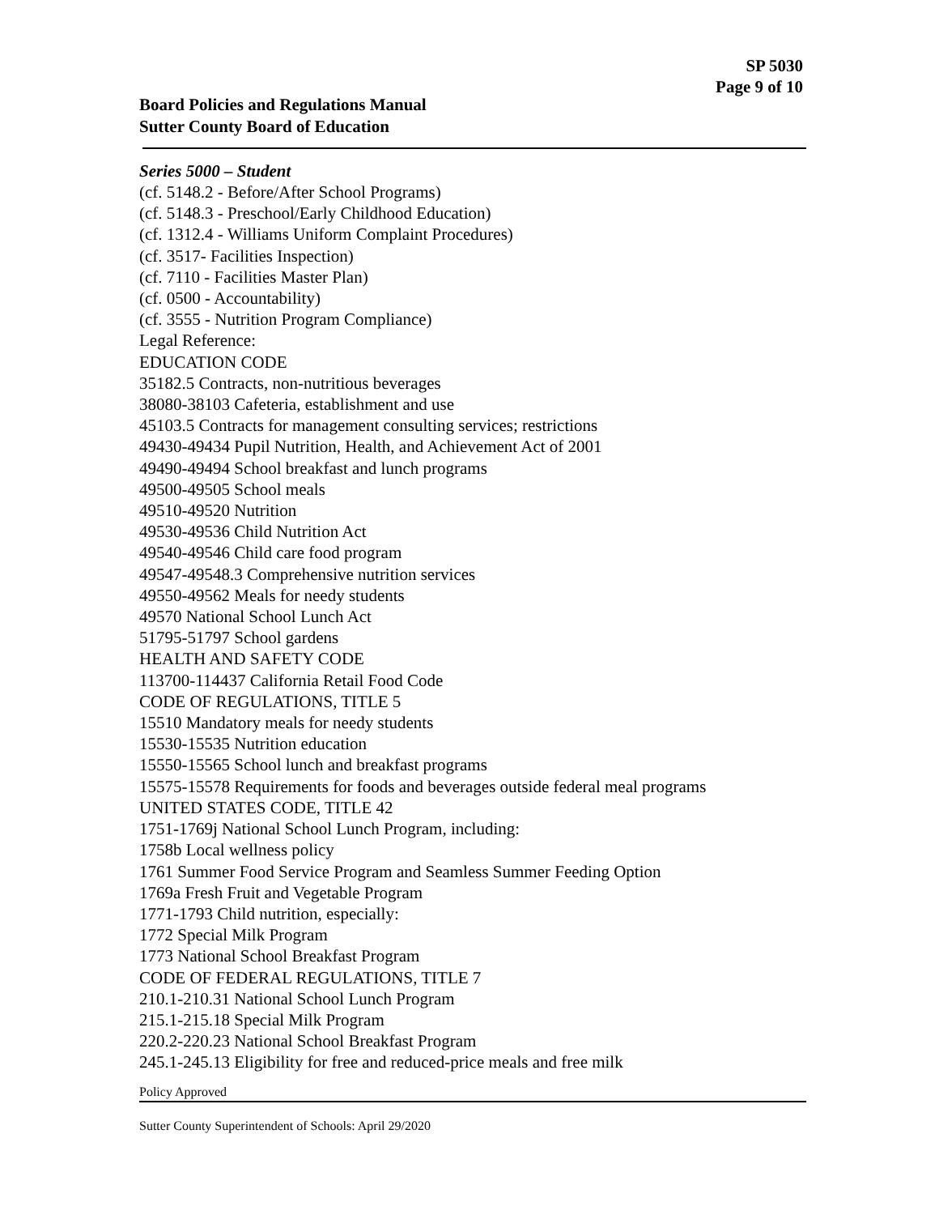SP 5030
Page 9 of 10
Board Policies and Regulations Manual
Sutter County Board of Education
Series 5000 – Student
(cf. 5148.2 - Before/After School Programs)
(cf. 5148.3 - Preschool/Early Childhood Education)
(cf. 1312.4 - Williams Uniform Complaint Procedures)
(cf. 3517- Facilities Inspection)
(cf. 7110 - Facilities Master Plan)
(cf. 0500 - Accountability)
(cf. 3555 - Nutrition Program Compliance)
Legal Reference:
EDUCATION CODE
35182.5 Contracts, non-nutritious beverages
38080-38103 Cafeteria, establishment and use
45103.5 Contracts for management consulting services; restrictions
49430-49434 Pupil Nutrition, Health, and Achievement Act of 2001
49490-49494 School breakfast and lunch programs
49500-49505 School meals
49510-49520 Nutrition
49530-49536 Child Nutrition Act
49540-49546 Child care food program
49547-49548.3 Comprehensive nutrition services
49550-49562 Meals for needy students
49570 National School Lunch Act
51795-51797 School gardens
HEALTH AND SAFETY CODE
113700-114437 California Retail Food Code
CODE OF REGULATIONS, TITLE 5
15510 Mandatory meals for needy students
15530-15535 Nutrition education
15550-15565 School lunch and breakfast programs
15575-15578 Requirements for foods and beverages outside federal meal programs
UNITED STATES CODE, TITLE 42
1751-1769j National School Lunch Program, including:
1758b Local wellness policy
1761 Summer Food Service Program and Seamless Summer Feeding Option
1769a Fresh Fruit and Vegetable Program
1771-1793 Child nutrition, especially:
1772 Special Milk Program
1773 National School Breakfast Program
CODE OF FEDERAL REGULATIONS, TITLE 7
210.1-210.31 National School Lunch Program
215.1-215.18 Special Milk Program
220.2-220.23 National School Breakfast Program
245.1-245.13 Eligibility for free and reduced-price meals and free milk
Policy Approved
Sutter County Superintendent of Schools: April 29/2020